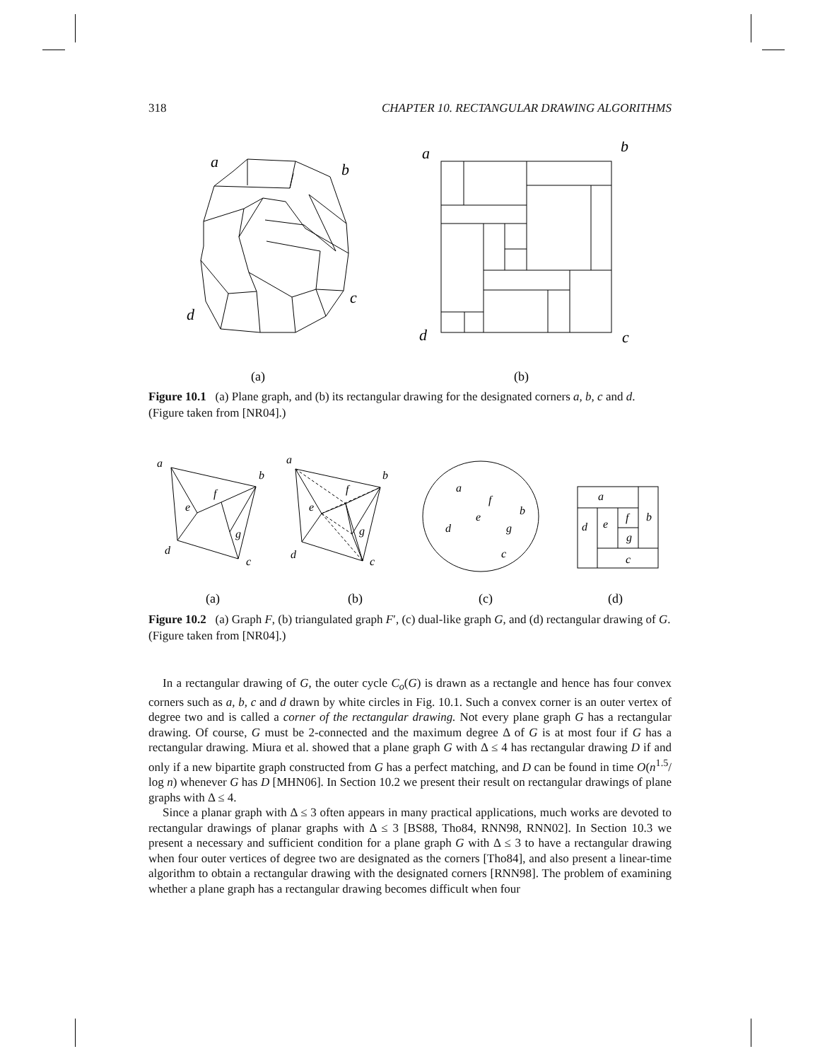318 CHAPTER 10. RECTANGULAR DRAWING ALGORITHMS
a
b
c
d
a
b
c
d
(a)
(b)
Figure 10.1 (a) Plane graph, and (b) its rectangular drawing for the designated corners a, b, c and d. (Figure taken from [NR04].)
a
b
c
d
e
f
g
a
b
c
d
e
f
g
a
b
c
d
e
f
g
a
b
c
d
e
f
g
(a)
(b)
(c)
(d)
Figure 10.2 (a) Graph F, (b) triangulated graph F′, (c) dual-like graph G, and (d) rectangular drawing of G. (Figure taken from [NR04].)
In a rectangular drawing of G, the outer cycle C<sub>o</sub>(G) is drawn as a rectangle and hence has four convex corners such as a, b, c and d drawn by white circles in Fig. 10.1. Such a convex corner is an outer vertex of degree two and is called a corner of the rectangular drawing. Not every plane graph G has a rectangular drawing. Of course, G must be 2-connected and the maximum degree Δ of G is at most four if G has a rectangular drawing. Miura et al. showed that a plane graph G with Δ ≤ 4 has rectangular drawing D if and only if a new bipartite graph constructed from G has a perfect matching, and D can be found in time O(n<sup>1.5</sup>/ log n) whenever G has D [MHN06]. In Section 10.2 we present their result on rectangular drawings of plane graphs with Δ ≤ 4.
Since a planar graph with Δ ≤ 3 often appears in many practical applications, much works are devoted to rectangular drawings of planar graphs with Δ ≤ 3 [BS88, Tho84, RNN98, RNN02]. In Section 10.3 we present a necessary and sufficient condition for a plane graph G with Δ ≤ 3 to have a rectangular drawing when four outer vertices of degree two are designated as the corners [Tho84], and also present a linear-time algorithm to obtain a rectangular drawing with the designated corners [RNN98]. The problem of examining whether a plane graph has a rectangular drawing becomes difficult when four